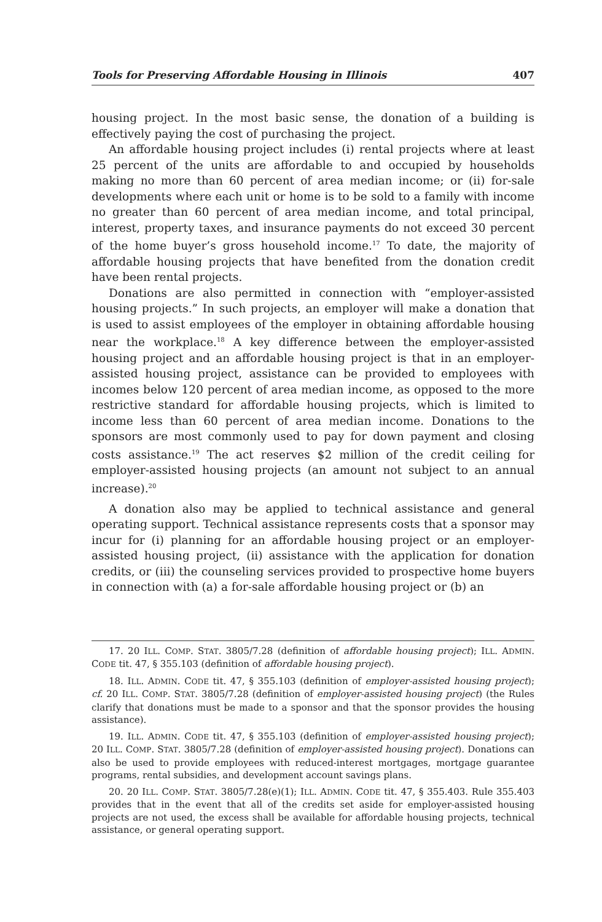Tools for Preserving Affordable Housing in Illinois 407
housing project. In the most basic sense, the donation of a building is effectively paying the cost of purchasing the project.
An affordable housing project includes (i) rental projects where at least 25 percent of the units are affordable to and occupied by households making no more than 60 percent of area median income; or (ii) for-sale developments where each unit or home is to be sold to a family with income no greater than 60 percent of area median income, and total principal, interest, property taxes, and insurance payments do not exceed 30 percent of the home buyer’s gross household income.<sup>17</sup> To date, the majority of affordable housing projects that have benefited from the donation credit have been rental projects.
Donations are also permitted in connection with “employer-assisted housing projects.” In such projects, an employer will make a donation that is used to assist employees of the employer in obtaining affordable housing near the workplace.<sup>18</sup> A key difference between the employer-assisted housing project and an affordable housing project is that in an employer-assisted housing project, assistance can be provided to employees with incomes below 120 percent of area median income, as opposed to the more restrictive standard for affordable housing projects, which is limited to income less than 60 percent of area median income. Donations to the sponsors are most commonly used to pay for down payment and closing costs assistance.<sup>19</sup> The act reserves $2 million of the credit ceiling for employer-assisted housing projects (an amount not subject to an annual increase).<sup>20</sup>
A donation also may be applied to technical assistance and general operating support. Technical assistance represents costs that a sponsor may incur for (i) planning for an affordable housing project or an employer-assisted housing project, (ii) assistance with the application for donation credits, or (iii) the counseling services provided to prospective home buyers in connection with (a) a for-sale affordable housing project or (b) an
17. 20 ILL. COMP. STAT. 3805/7.28 (definition of affordable housing project); ILL. ADMIN. CODE tit. 47, § 355.103 (definition of affordable housing project).
18. ILL. ADMIN. CODE tit. 47, § 355.103 (definition of employer-assisted housing project); cf. 20 ILL. COMP. STAT. 3805/7.28 (definition of employer-assisted housing project) (the Rules clarify that donations must be made to a sponsor and that the sponsor provides the housing assistance).
19. ILL. ADMIN. CODE tit. 47, § 355.103 (definition of employer-assisted housing project); 20 ILL. COMP. STAT. 3805/7.28 (definition of employer-assisted housing project). Donations can also be used to provide employees with reduced-interest mortgages, mortgage guarantee programs, rental subsidies, and development account savings plans.
20. 20 ILL. COMP. STAT. 3805/7.28(e)(1); ILL. ADMIN. CODE tit. 47, § 355.403. Rule 355.403 provides that in the event that all of the credits set aside for employer-assisted housing projects are not used, the excess shall be available for affordable housing projects, technical assistance, or general operating support.